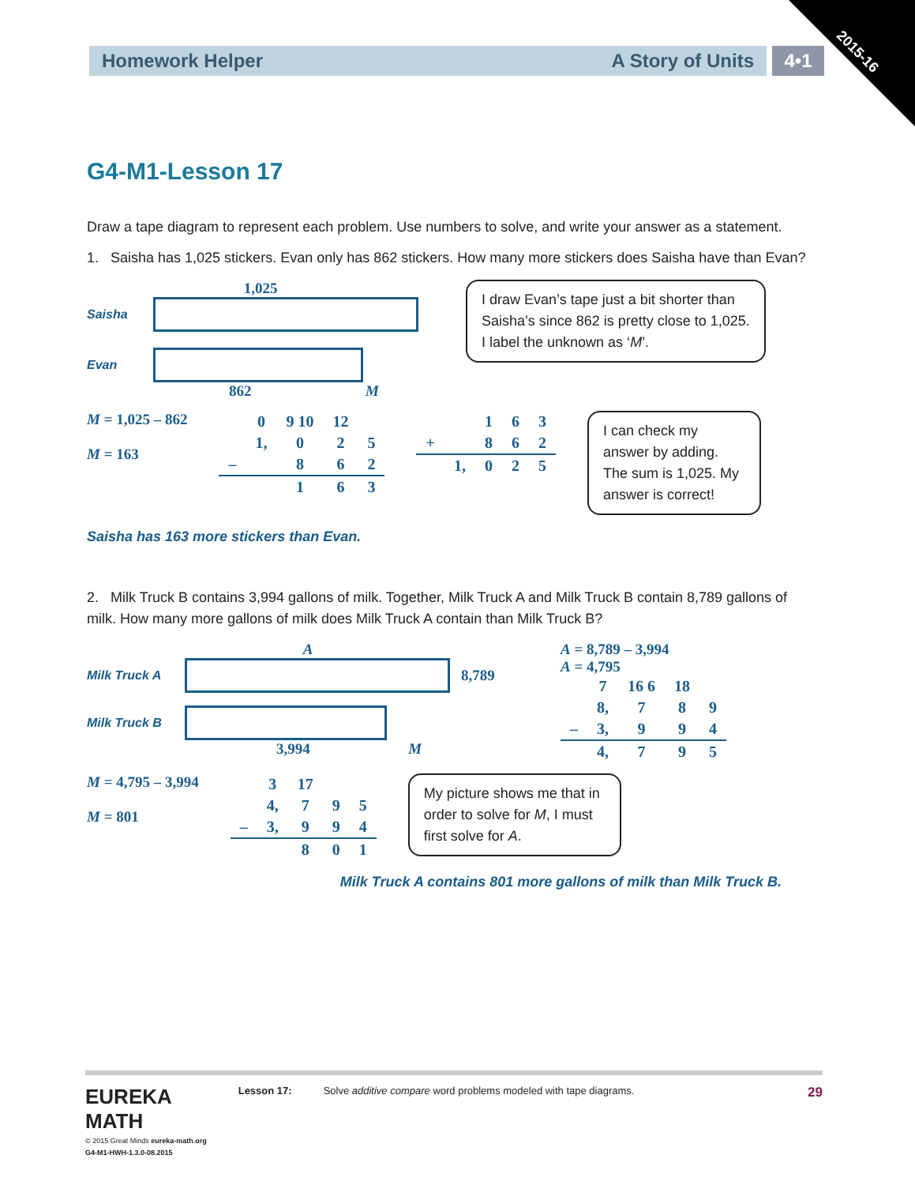Homework Helper A Story of Units 4•1 2015-16
G4-M1-Lesson 17
Draw a tape diagram to represent each problem. Use numbers to solve, and write your answer as a statement.
1. Saisha has 1,025 stickers. Evan only has 862 stickers. How many more stickers does Saisha have than Evan?
1,025
Saisha
Evan
862 M
I draw Evan’s tape just a bit shorter than Saisha’s since 862 is pretty close to 1,025. I label the unknown as ‘M’.
M = 1,025 – 862
M = 163
| | 0 | 9 10 | 12 | |
| | 1, | 0 | 2 | 5 |
| – | | 8 | 6 | 2 |
| | | 1 | 6 | 3 |
| | | 1 | 6 | 3 |
| + | | 8 | 6 | 2 |
| | 1, | 0 | 2 | 5 |
I can check my answer by adding. The sum is 1,025. My answer is correct!
Saisha has 163 more stickers than Evan.
2. Milk Truck B contains 3,994 gallons of milk. Together, Milk Truck A and Milk Truck B contain 8,789 gallons of milk. How many more gallons of milk does Milk Truck A contain than Milk Truck B?
A
Milk Truck A
8,789
Milk Truck B
3,994 M
A = 8,789 – 3,994
A = 4,795
| | 7 | 16 6 | 18 | |
| | 8, | 7 | 8 | 9 |
| – | 3, | 9 | 9 | 4 |
| | 4, | 7 | 9 | 5 |
M = 4,795 – 3,994
M = 801
| | 3 | 17 | | |
| | 4, | 7 | 9 | 5 |
| – | 3, | 9 | 9 | 4 |
| | | 8 | 0 | 1 |
My picture shows me that in order to solve for M, I must first solve for A.
Milk Truck A contains 801 more gallons of milk than Milk Truck B.
EUREKA
MATH
© 2015 Great Minds eureka-math.org
G4-M1-HWH-1.3.0-08.2015
Lesson 17: Solve additive compare word problems modeled with tape diagrams.
29